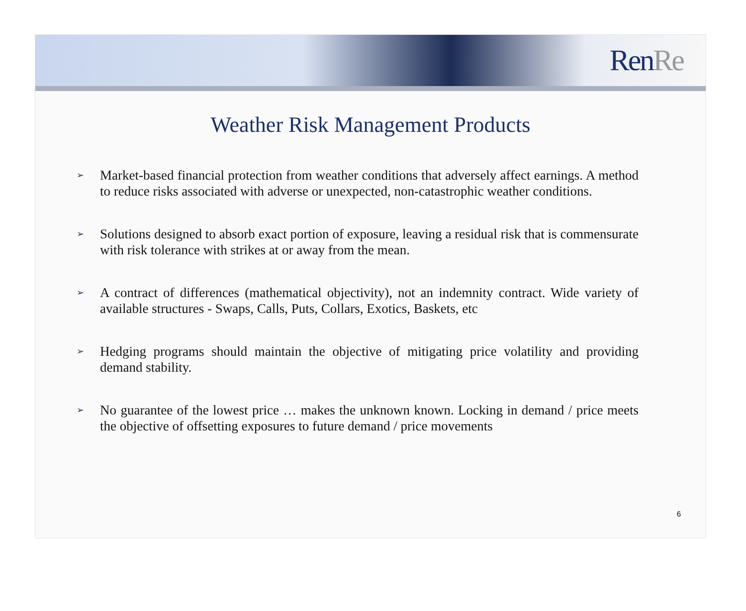RenRe
Weather Risk Management Products
➢ Market-based financial protection from weather conditions that adversely affect earnings. A method to reduce risks associated with adverse or unexpected, non-catastrophic weather conditions.
➢ Solutions designed to absorb exact portion of exposure, leaving a residual risk that is commensurate with risk tolerance with strikes at or away from the mean.
➢ A contract of differences (mathematical objectivity), not an indemnity contract. Wide variety of available structures - Swaps, Calls, Puts, Collars, Exotics, Baskets, etc
➢ Hedging programs should maintain the objective of mitigating price volatility and providing demand stability.
➢ No guarantee of the lowest price … makes the unknown known. Locking in demand / price meets the objective of offsetting exposures to future demand / price movements
6